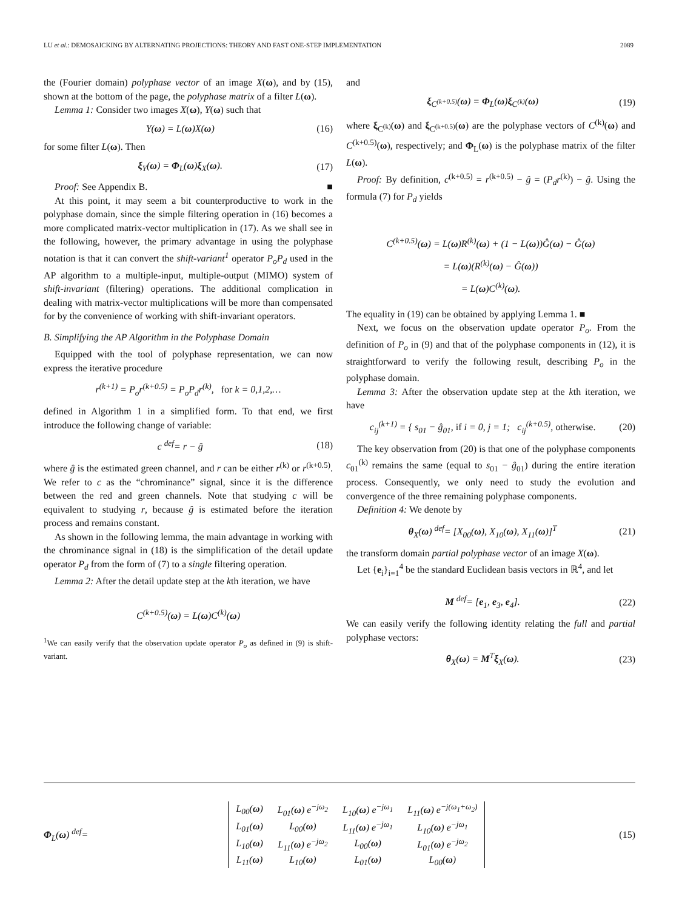LU et al.: DEMOSAICKING BY ALTERNATING PROJECTIONS: THEORY AND FAST ONE-STEP IMPLEMENTATION 2089
the (Fourier domain) polyphase vector of an image X(ω), and by (15), shown at the bottom of the page, the polyphase matrix of a filter L(ω).
Lemma 1: Consider two images X(ω), Y(ω) such that
Y(ω) = L(ω)X(ω) (16)
for some filter L(ω). Then
ξ<sub>Y</sub>(ω) = Φ<sub>L</sub>(ω)ξ<sub>X</sub>(ω). (17)
Proof: See Appendix B. ■
At this point, it may seem a bit counterproductive to work in the polyphase domain, since the simple filtering operation in (16) becomes a more complicated matrix-vector multiplication in (17). As we shall see in the following, however, the primary advantage in using the polyphase notation is that it can convert the shift-variant<sup>1</sup> operator P<sub>o</sub>P<sub>d</sub> used in the AP algorithm to a multiple-input, multiple-output (MIMO) system of shift-invariant (filtering) operations. The additional complication in dealing with matrix-vector multiplications will be more than compensated for by the convenience of working with shift-invariant operators.
B. Simplifying the AP Algorithm in the Polyphase Domain
Equipped with the tool of polyphase representation, we can now express the iterative procedure
r<sup>(k+1)</sup> = P<sub>o</sub>r<sup>(k+0.5)</sup> = P<sub>o</sub>P<sub>d</sub>r<sup>(k)</sup>, for k = 0,1,2,…
defined in Algorithm 1 in a simplified form. To that end, we first introduce the following change of variable:
c <sup>def</sup>= r − ĝ (18)
where ĝ is the estimated green channel, and r can be either r<sup>(k)</sup> or r<sup>(k+0.5)</sup>. We refer to c as the “chrominance” signal, since it is the difference between the red and green channels. Note that studying c will be equivalent to studying r, because ĝ is estimated before the iteration process and remains constant.
As shown in the following lemma, the main advantage in working with the chrominance signal in (18) is the simplification of the detail update operator P<sub>d</sub> from the form of (7) to a single filtering operation.
Lemma 2: After the detail update step at the kth iteration, we have
C<sup>(k+0.5)</sup>(ω) = L(ω)C<sup>(k)</sup>(ω)
<sup>1</sup> We can easily verify that the observation update operator P<sub>o</sub> as defined in (9) is shift-variant.
and
ξ<sub>C<sup>(k+0.5)</sup></sub>(ω) = Φ<sub>L</sub>(ω)ξ<sub>C<sup>(k)</sup></sub>(ω) (19)
where ξ<sub>C<sup>(k)</sup></sub>(ω) and ξ<sub>C<sup>(k+0.5)</sup></sub>(ω) are the polyphase vectors of C<sup>(k)</sup>(ω) and C<sup>(k+0.5)</sup>(ω), respectively; and Φ<sub>L</sub>(ω) is the polyphase matrix of the filter L(ω).
Proof: By definition, c<sup>(k+0.5)</sup> = r<sup>(k+0.5)</sup> − ĝ = (P<sub>d</sub>r<sup>(k)</sup>) − ĝ. Using the formula (7) for P<sub>d</sub> yields
C<sup>(k+0.5)</sup>(ω) = L(ω)R<sup>(k)</sup>(ω) + (1 − L(ω))Ĝ(ω) − Ĝ(ω)
= L(ω)(R<sup>(k)</sup>(ω) − Ĝ(ω))
= L(ω)C<sup>(k)</sup>(ω).
The equality in (19) can be obtained by applying Lemma 1. ■
Next, we focus on the observation update operator P<sub>o</sub>. From the definition of P<sub>o</sub> in (9) and that of the polyphase components in (12), it is straightforward to verify the following result, describing P<sub>o</sub> in the polyphase domain.
Lemma 3: After the observation update step at the kth iteration, we have
c<sub>ij</sub><sup>(k+1)</sup> = { s<sub>01</sub> − ĝ<sub>01</sub>, if i = 0, j = 1; c<sub>ij</sub><sup>(k+0.5)</sup>, otherwise. (20)
The key observation from (20) is that one of the polyphase components c<sub>01</sub><sup>(k)</sup> remains the same (equal to s<sub>01</sub> − ĝ<sub>01</sub>) during the entire iteration process. Consequently, we only need to study the evolution and convergence of the three remaining polyphase components.
Definition 4: We denote by
θ<sub>X</sub>(ω) <sup>def</sup>= [X<sub>00</sub>(ω), X<sub>10</sub>(ω), X<sub>11</sub>(ω)]<sup>T</sup> (21)
the transform domain partial polyphase vector of an image X(ω).
Let {e<sub>i</sub>}<sub>i=1</sub><sup>4</sup> be the standard Euclidean basis vectors in ℝ<sup>4</sup>, and let
M <sup>def</sup>= [e<sub>1</sub>, e<sub>3</sub>, e<sub>4</sub>]. (22)
We can easily verify the following identity relating the full and partial polyphase vectors:
θ<sub>X</sub>(ω) = M<sup>T</sup>ξ<sub>X</sub>(ω). (23)
Φ<sub>L</sub>(ω) <sup>def</sup>=
| L<sub>00</sub>( ω ) | L<sub>01</sub>( ω ) e<sup>−jω<sub>2</sub></sup> | L<sub>10</sub>( ω ) e<sup>−jω<sub>1</sub></sup> | L<sub>11</sub>( ω ) e<sup>−j(ω<sub>1</sub>+ω<sub>2</sub>)</sup> |
| L<sub>01</sub>( ω ) | L<sub>00</sub>( ω ) | L<sub>11</sub>( ω ) e<sup>−jω<sub>1</sub></sup> | L<sub>10</sub>( ω ) e<sup>−jω<sub>1</sub></sup> |
| L<sub>10</sub>( ω ) | L<sub>11</sub>( ω ) e<sup>−jω<sub>2</sub></sup> | L<sub>00</sub>( ω ) | L<sub>01</sub>( ω ) e<sup>−jω<sub>2</sub></sup> |
| L<sub>11</sub>( ω ) | L<sub>10</sub>( ω ) | L<sub>01</sub>( ω ) | L<sub>00</sub>( ω ) |
(15)